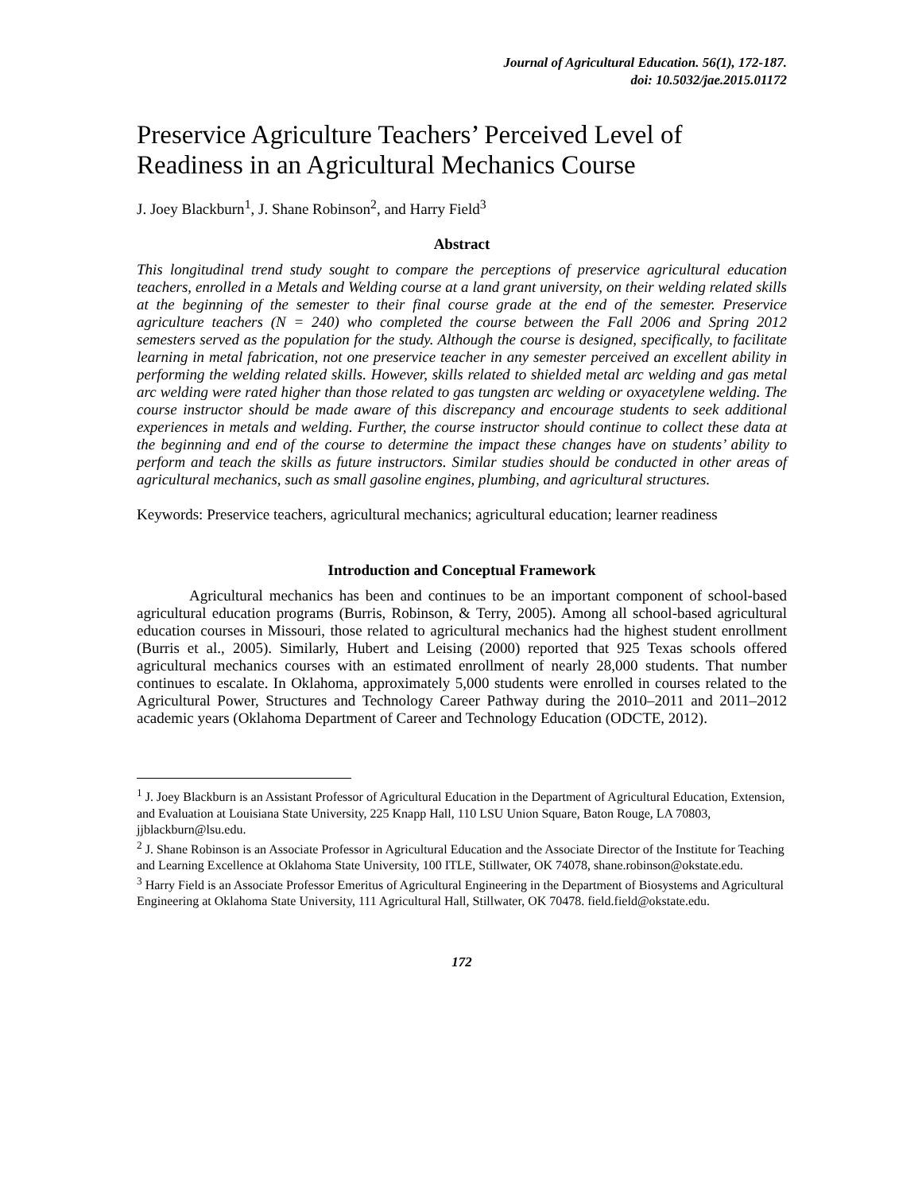Journal of Agricultural Education. 56(1), 172-187.
doi: 10.5032/jae.2015.01172
Preservice Agriculture Teachers’ Perceived Level of Readiness in an Agricultural Mechanics Course
J. Joey Blackburn<sup>1</sup>, J. Shane Robinson<sup>2</sup>, and Harry Field<sup>3</sup>
Abstract
This longitudinal trend study sought to compare the perceptions of preservice agricultural education teachers, enrolled in a Metals and Welding course at a land grant university, on their welding related skills at the beginning of the semester to their final course grade at the end of the semester. Preservice agriculture teachers (N = 240) who completed the course between the Fall 2006 and Spring 2012 semesters served as the population for the study. Although the course is designed, specifically, to facilitate learning in metal fabrication, not one preservice teacher in any semester perceived an excellent ability in performing the welding related skills. However, skills related to shielded metal arc welding and gas metal arc welding were rated higher than those related to gas tungsten arc welding or oxyacetylene welding. The course instructor should be made aware of this discrepancy and encourage students to seek additional experiences in metals and welding. Further, the course instructor should continue to collect these data at the beginning and end of the course to determine the impact these changes have on students’ ability to perform and teach the skills as future instructors. Similar studies should be conducted in other areas of agricultural mechanics, such as small gasoline engines, plumbing, and agricultural structures.
Keywords: Preservice teachers, agricultural mechanics; agricultural education; learner readiness
Introduction and Conceptual Framework
Agricultural mechanics has been and continues to be an important component of school-based agricultural education programs (Burris, Robinson, & Terry, 2005). Among all school-based agricultural education courses in Missouri, those related to agricultural mechanics had the highest student enrollment (Burris et al., 2005). Similarly, Hubert and Leising (2000) reported that 925 Texas schools offered agricultural mechanics courses with an estimated enrollment of nearly 28,000 students. That number continues to escalate. In Oklahoma, approximately 5,000 students were enrolled in courses related to the Agricultural Power, Structures and Technology Career Pathway during the 2010–2011 and 2011–2012 academic years (Oklahoma Department of Career and Technology Education (ODCTE, 2012).
<sup>1</sup> J. Joey Blackburn is an Assistant Professor of Agricultural Education in the Department of Agricultural Education, Extension, and Evaluation at Louisiana State University, 225 Knapp Hall, 110 LSU Union Square, Baton Rouge, LA 70803, jjblackburn@lsu.edu.
<sup>2</sup> J. Shane Robinson is an Associate Professor in Agricultural Education and the Associate Director of the Institute for Teaching and Learning Excellence at Oklahoma State University, 100 ITLE, Stillwater, OK 74078, shane.robinson@okstate.edu.
<sup>3</sup> Harry Field is an Associate Professor Emeritus of Agricultural Engineering in the Department of Biosystems and Agricultural Engineering at Oklahoma State University, 111 Agricultural Hall, Stillwater, OK 70478. field.field@okstate.edu.
172